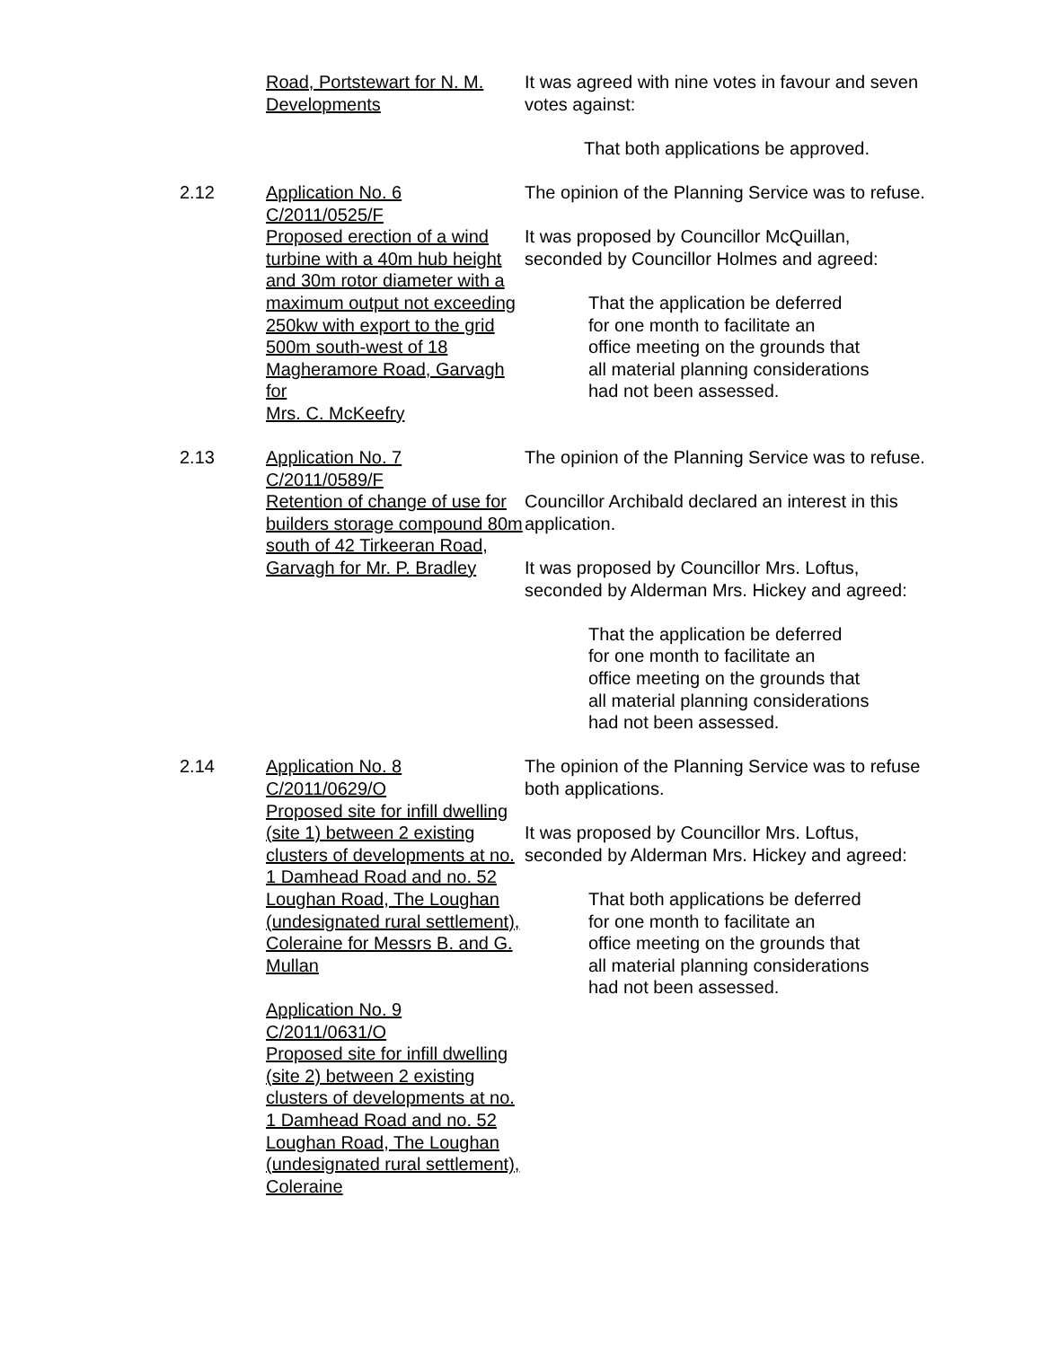Road, Portstewart for N. M. Developments
It was agreed with nine votes in favour and seven votes against:
That both applications be approved.
2.12 Application No. 6
C/2011/0525/F
Proposed erection of a wind turbine with a 40m hub height and 30m rotor diameter with a maximum output not exceeding 250kw with export to the grid 500m south-west of 18 Magheramore Road, Garvagh for
Mrs. C. McKeefry
The opinion of the Planning Service was to refuse.
It was proposed by Councillor McQuillan, seconded by Councillor Holmes and agreed:
That the application be deferred
for one month to facilitate an
office meeting on the grounds that
all material planning considerations
had not been assessed.
2.13 Application No. 7
C/2011/0589/F
Retention of change of use for builders storage compound 80m south of 42 Tirkeeran Road, Garvagh for Mr. P. Bradley
The opinion of the Planning Service was to refuse.
Councillor Archibald declared an interest in this application.
It was proposed by Councillor Mrs. Loftus, seconded by Alderman Mrs. Hickey and agreed:
That the application be deferred
for one month to facilitate an
office meeting on the grounds that
all material planning considerations
had not been assessed.
2.14 Application No. 8
C/2011/0629/O
Proposed site for infill dwelling (site 1) between 2 existing clusters of developments at no. 1 Damhead Road and no. 52 Loughan Road, The Loughan (undesignated rural settlement), Coleraine for Messrs B. and G. Mullan
Application No. 9
C/2011/0631/O
Proposed site for infill dwelling (site 2) between 2 existing clusters of developments at no. 1 Damhead Road and no. 52 Loughan Road, The Loughan (undesignated rural settlement), Coleraine
The opinion of the Planning Service was to refuse both applications.
It was proposed by Councillor Mrs. Loftus, seconded by Alderman Mrs. Hickey and agreed:
That both applications be deferred
for one month to facilitate an
office meeting on the grounds that
all material planning considerations
had not been assessed.